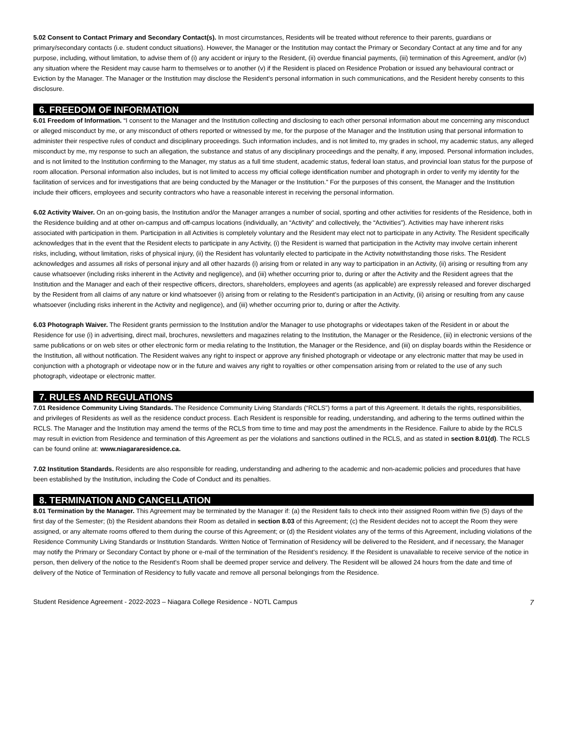5.02 Consent to Contact Primary and Secondary Contact(s). In most circumstances, Residents will be treated without reference to their parents, guardians or primary/secondary contacts (i.e. student conduct situations). However, the Manager or the Institution may contact the Primary or Secondary Contact at any time and for any purpose, including, without limitation, to advise them of (i) any accident or injury to the Resident, (ii) overdue financial payments, (iii) termination of this Agreement, and/or (iv) any situation where the Resident may cause harm to themselves or to another (v) if the Resident is placed on Residence Probation or issued any behavioural contract or Eviction by the Manager. The Manager or the Institution may disclose the Resident’s personal information in such communications, and the Resident hereby consents to this disclosure.
6. FREEDOM OF INFORMATION
6.01 Freedom of Information. “I consent to the Manager and the Institution collecting and disclosing to each other personal information about me concerning any misconduct or alleged misconduct by me, or any misconduct of others reported or witnessed by me, for the purpose of the Manager and the Institution using that personal information to administer their respective rules of conduct and disciplinary proceedings. Such information includes, and is not limited to, my grades in school, my academic status, any alleged misconduct by me, my response to such an allegation, the substance and status of any disciplinary proceedings and the penalty, if any, imposed. Personal information includes, and is not limited to the Institution confirming to the Manager, my status as a full time student, academic status, federal loan status, and provincial loan status for the purpose of room allocation. Personal information also includes, but is not limited to access my official college identification number and photograph in order to verify my identity for the facilitation of services and for investigations that are being conducted by the Manager or the Institution.” For the purposes of this consent, the Manager and the Institution include their officers, employees and security contractors who have a reasonable interest in receiving the personal information.
6.02 Activity Waiver. On an on-going basis, the Institution and/or the Manager arranges a number of social, sporting and other activities for residents of the Residence, both in the Residence building and at other on-campus and off-campus locations (individually, an “Activity” and collectively, the “Activities”). Activities may have inherent risks associated with participation in them. Participation in all Activities is completely voluntary and the Resident may elect not to participate in any Activity. The Resident specifically acknowledges that in the event that the Resident elects to participate in any Activity, (i) the Resident is warned that participation in the Activity may involve certain inherent risks, including, without limitation, risks of physical injury, (ii) the Resident has voluntarily elected to participate in the Activity notwithstanding those risks. The Resident acknowledges and assumes all risks of personal injury and all other hazards (i) arising from or related in any way to participation in an Activity, (ii) arising or resulting from any cause whatsoever (including risks inherent in the Activity and negligence), and (iii) whether occurring prior to, during or after the Activity and the Resident agrees that the Institution and the Manager and each of their respective officers, directors, shareholders, employees and agents (as applicable) are expressly released and forever discharged by the Resident from all claims of any nature or kind whatsoever (i) arising from or relating to the Resident’s participation in an Activity, (ii) arising or resulting from any cause whatsoever (including risks inherent in the Activity and negligence), and (iii) whether occurring prior to, during or after the Activity.
6.03 Photograph Waiver. The Resident grants permission to the Institution and/or the Manager to use photographs or videotapes taken of the Resident in or about the Residence for use (i) in advertising, direct mail, brochures, newsletters and magazines relating to the Institution, the Manager or the Residence, (iii) in electronic versions of the same publications or on web sites or other electronic form or media relating to the Institution, the Manager or the Residence, and (iii) on display boards within the Residence or the Institution, all without notification. The Resident waives any right to inspect or approve any finished photograph or videotape or any electronic matter that may be used in conjunction with a photograph or videotape now or in the future and waives any right to royalties or other compensation arising from or related to the use of any such photograph, videotape or electronic matter.
7. RULES AND REGULATIONS
7.01 Residence Community Living Standards. The Residence Community Living Standards (“RCLS”) forms a part of this Agreement. It details the rights, responsibilities, and privileges of Residents as well as the residence conduct process. Each Resident is responsible for reading, understanding, and adhering to the terms outlined within the RCLS. The Manager and the Institution may amend the terms of the RCLS from time to time and may post the amendments in the Residence. Failure to abide by the RCLS may result in eviction from Residence and termination of this Agreement as per the violations and sanctions outlined in the RCLS, and as stated in section 8.01(d). The RCLS can be found online at: www.niagararesidence.ca.
7.02 Institution Standards. Residents are also responsible for reading, understanding and adhering to the academic and non-academic policies and procedures that have been established by the Institution, including the Code of Conduct and its penalties.
8. TERMINATION AND CANCELLATION
8.01 Termination by the Manager. This Agreement may be terminated by the Manager if: (a) the Resident fails to check into their assigned Room within five (5) days of the first day of the Semester; (b) the Resident abandons their Room as detailed in section 8.03 of this Agreement; (c) the Resident decides not to accept the Room they were assigned, or any alternate rooms offered to them during the course of this Agreement; or (d) the Resident violates any of the terms of this Agreement, including violations of the Residence Community Living Standards or Institution Standards. Written Notice of Termination of Residency will be delivered to the Resident, and if necessary, the Manager may notify the Primary or Secondary Contact by phone or e-mail of the termination of the Resident’s residency. If the Resident is unavailable to receive service of the notice in person, then delivery of the notice to the Resident’s Room shall be deemed proper service and delivery. The Resident will be allowed 24 hours from the date and time of delivery of the Notice of Termination of Residency to fully vacate and remove all personal belongings from the Residence.
Student Residence Agreement - 2022-2023 – Niagara College Residence - NOTL Campus 7